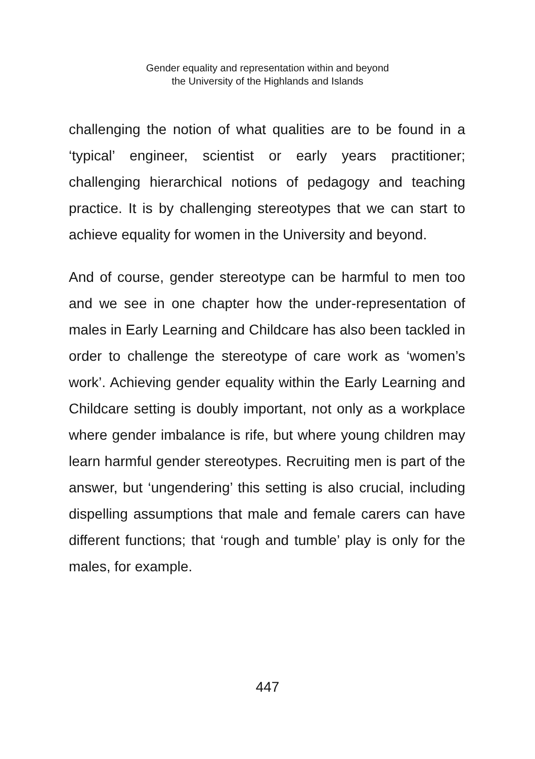Gender equality and representation within and beyond
the University of the Highlands and Islands
challenging the notion of what qualities are to be found in a ‘typical’ engineer, scientist or early years practitioner; challenging hierarchical notions of pedagogy and teaching practice. It is by challenging stereotypes that we can start to achieve equality for women in the University and beyond.
And of course, gender stereotype can be harmful to men too and we see in one chapter how the under-representation of males in Early Learning and Childcare has also been tackled in order to challenge the stereotype of care work as ‘women’s work’. Achieving gender equality within the Early Learning and Childcare setting is doubly important, not only as a workplace where gender imbalance is rife, but where young children may learn harmful gender stereotypes. Recruiting men is part of the answer, but ‘ungendering’ this setting is also crucial, including dispelling assumptions that male and female carers can have different functions; that ‘rough and tumble’ play is only for the males, for example.
447